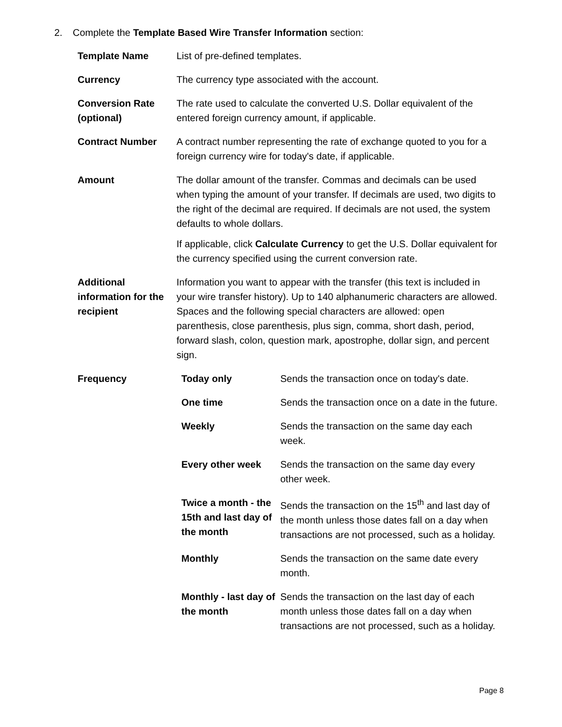2. Complete the Template Based Wire Transfer Information section:
| Template Name | List of pre-defined templates. |
| Currency | The currency type associated with the account. |
| Conversion Rate (optional) | The rate used to calculate the converted U.S. Dollar equivalent of the entered foreign currency amount, if applicable. |
| Contract Number | A contract number representing the rate of exchange quoted to you for a foreign currency wire for today's date, if applicable. |
| Amount | The dollar amount of the transfer. Commas and decimals can be used when typing the amount of your transfer. If decimals are used, two digits to the right of the decimal are required. If decimals are not used, the system defaults to whole dollars. If applicable, click Calculate Currency to get the U.S. Dollar equivalent for the currency specified using the current conversion rate. |
| Additional information for the recipient | Information you want to appear with the transfer (this text is included in your wire transfer history). Up to 140 alphanumeric characters are allowed. Spaces and the following special characters are allowed: open parenthesis, close parenthesis, plus sign, comma, short dash, period, forward slash, colon, question mark, apostrophe, dollar sign, and percent sign. |
| Frequency | / Today only / Sends the transaction once on today's date. / / One time / Sends the transaction once on a date in the future. / / Weekly / Sends the transaction on the same day each week. / / Every other week / Sends the transaction on the same day every other week. / / Twice a month - the 15th and last day of the month / Sends the transaction on the 15<sup>th</sup> and last day of the month unless those dates fall on a day when transactions are not processed, such as a holiday. / / Monthly / Sends the transaction on the same date every month. / / Monthly - last day of the month / Sends the transaction on the last day of each month unless those dates fall on a day when transactions are not processed, such as a holiday. / |
Page 8